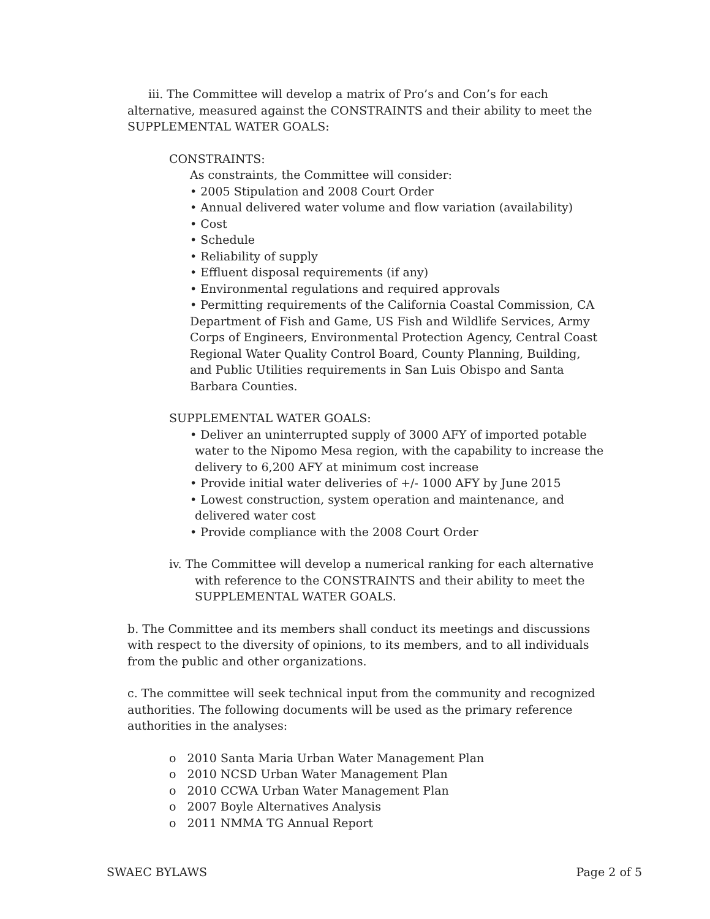iii. The Committee will develop a matrix of Pro’s and Con’s for each alternative, measured against the CONSTRAINTS and their ability to meet the SUPPLEMENTAL WATER GOALS:
CONSTRAINTS:
As constraints, the Committee will consider:
• 2005 Stipulation and 2008 Court Order
• Annual delivered water volume and flow variation (availability)
• Cost
• Schedule
• Reliability of supply
• Effluent disposal requirements (if any)
• Environmental regulations and required approvals
• Permitting requirements of the California Coastal Commission, CA Department of Fish and Game, US Fish and Wildlife Services, Army Corps of Engineers, Environmental Protection Agency, Central Coast Regional Water Quality Control Board, County Planning, Building, and Public Utilities requirements in San Luis Obispo and Santa Barbara Counties.
SUPPLEMENTAL WATER GOALS:
• Deliver an uninterrupted supply of 3000 AFY of imported potable water to the Nipomo Mesa region, with the capability to increase the delivery to 6,200 AFY at minimum cost increase
• Provide initial water deliveries of +/- 1000 AFY by June 2015
• Lowest construction, system operation and maintenance, and delivered water cost
• Provide compliance with the 2008 Court Order
iv. The Committee will develop a numerical ranking for each alternative with reference to the CONSTRAINTS and their ability to meet the SUPPLEMENTAL WATER GOALS.
b. The Committee and its members shall conduct its meetings and discussions with respect to the diversity of opinions, to its members, and to all individuals from the public and other organizations.
c. The committee will seek technical input from the community and recognized authorities. The following documents will be used as the primary reference authorities in the analyses:
o 2010 Santa Maria Urban Water Management Plan
o 2010 NCSD Urban Water Management Plan
o 2010 CCWA Urban Water Management Plan
o 2007 Boyle Alternatives Analysis
o 2011 NMMA TG Annual Report
SWAEC BYLAWS Page 2 of 5